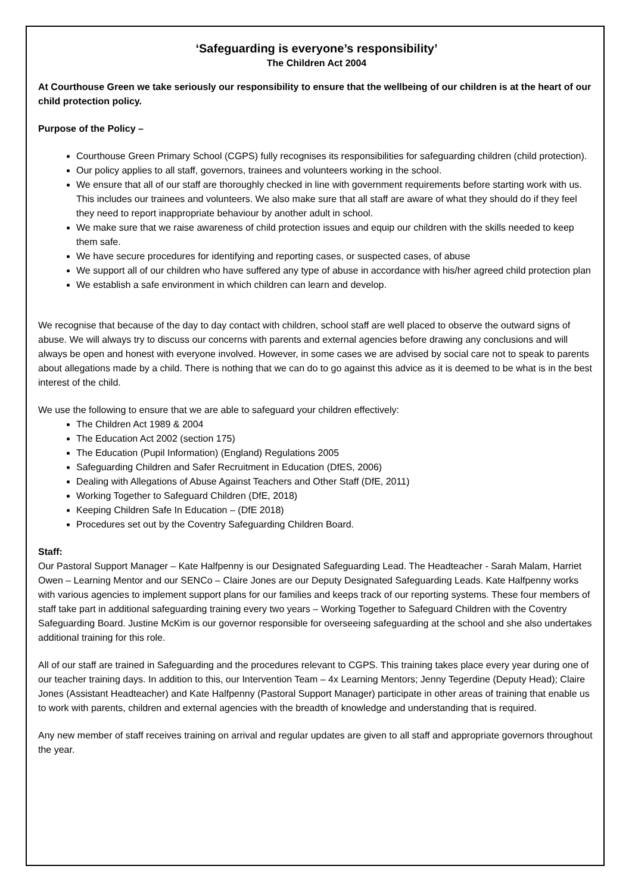‘Safeguarding is everyone’s responsibility’
The Children Act 2004
At Courthouse Green we take seriously our responsibility to ensure that the wellbeing of our children is at the heart of our child protection policy.
Purpose of the Policy –
Courthouse Green Primary School (CGPS) fully recognises its responsibilities for safeguarding children (child protection).
Our policy applies to all staff, governors, trainees and volunteers working in the school.
We ensure that all of our staff are thoroughly checked in line with government requirements before starting work with us. This includes our trainees and volunteers. We also make sure that all staff are aware of what they should do if they feel they need to report inappropriate behaviour by another adult in school.
We make sure that we raise awareness of child protection issues and equip our children with the skills needed to keep them safe.
We have secure procedures for identifying and reporting cases, or suspected cases, of abuse
We support all of our children who have suffered any type of abuse in accordance with his/her agreed child protection plan
We establish a safe environment in which children can learn and develop.
We recognise that because of the day to day contact with children, school staff are well placed to observe the outward signs of abuse. We will always try to discuss our concerns with parents and external agencies before drawing any conclusions and will always be open and honest with everyone involved. However, in some cases we are advised by social care not to speak to parents about allegations made by a child. There is nothing that we can do to go against this advice as it is deemed to be what is in the best interest of the child.
We use the following to ensure that we are able to safeguard your children effectively:
The Children Act 1989 & 2004
The Education Act 2002 (section 175)
The Education (Pupil Information) (England) Regulations 2005
Safeguarding Children and Safer Recruitment in Education (DfES, 2006)
Dealing with Allegations of Abuse Against Teachers and Other Staff (DfE, 2011)
Working Together to Safeguard Children (DfE, 2018)
Keeping Children Safe In Education – (DfE 2018)
Procedures set out by the Coventry Safeguarding Children Board.
Staff:
Our Pastoral Support Manager – Kate Halfpenny is our Designated Safeguarding Lead. The Headteacher - Sarah Malam, Harriet Owen – Learning Mentor and our SENCo – Claire Jones are our Deputy Designated Safeguarding Leads. Kate Halfpenny works with various agencies to implement support plans for our families and keeps track of our reporting systems. These four members of staff take part in additional safeguarding training every two years – Working Together to Safeguard Children with the Coventry Safeguarding Board. Justine McKim is our governor responsible for overseeing safeguarding at the school and she also undertakes additional training for this role.
All of our staff are trained in Safeguarding and the procedures relevant to CGPS. This training takes place every year during one of our teacher training days. In addition to this, our Intervention Team – 4x Learning Mentors; Jenny Tegerdine (Deputy Head); Claire Jones (Assistant Headteacher) and Kate Halfpenny (Pastoral Support Manager) participate in other areas of training that enable us to work with parents, children and external agencies with the breadth of knowledge and understanding that is required.
Any new member of staff receives training on arrival and regular updates are given to all staff and appropriate governors throughout the year.